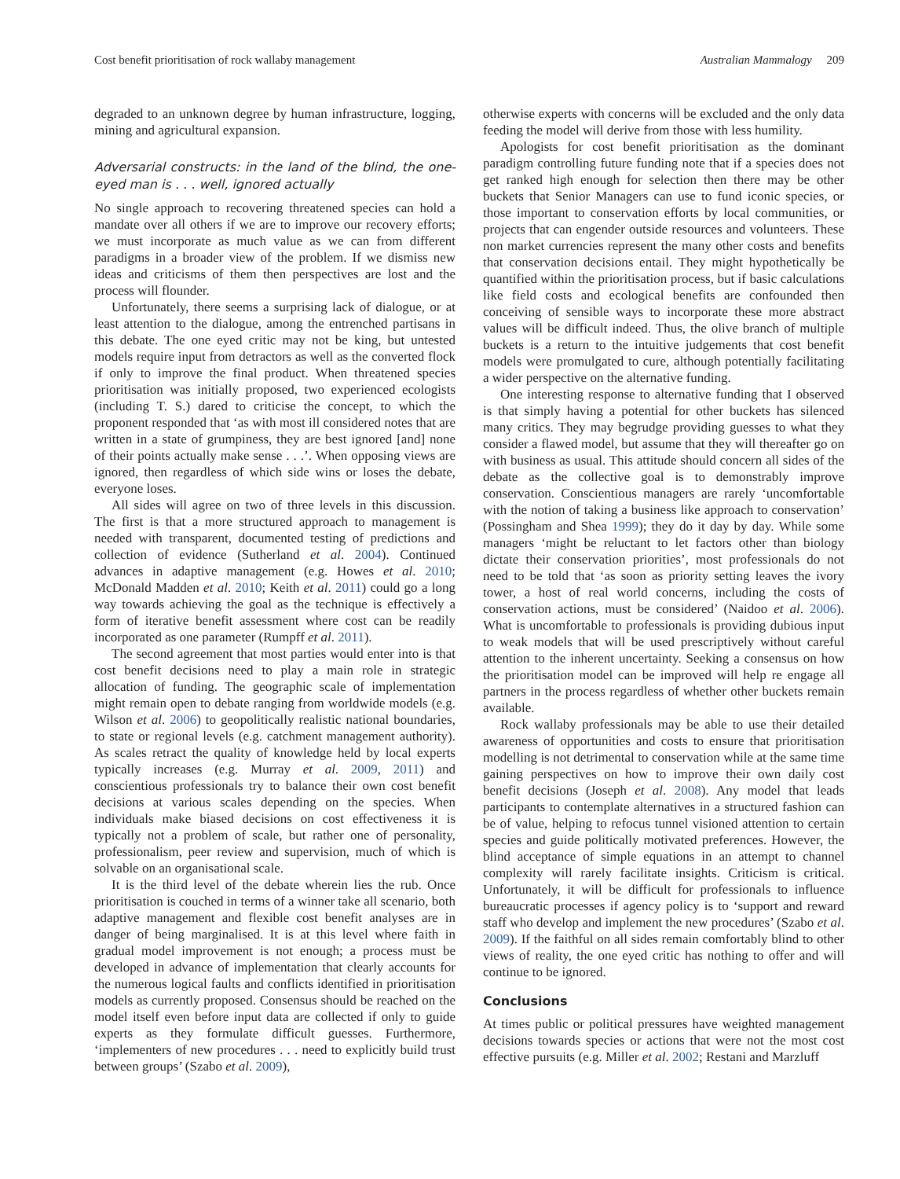Cost benefit prioritisation of rock wallaby management Australian Mammalogy 209
degraded to an unknown degree by human infrastructure, logging, mining and agricultural expansion.
Adversarial constructs: in the land of the blind, the one-eyed man is . . . well, ignored actually
No single approach to recovering threatened species can hold a mandate over all others if we are to improve our recovery efforts; we must incorporate as much value as we can from different paradigms in a broader view of the problem. If we dismiss new ideas and criticisms of them then perspectives are lost and the process will flounder.
Unfortunately, there seems a surprising lack of dialogue, or at least attention to the dialogue, among the entrenched partisans in this debate. The one eyed critic may not be king, but untested models require input from detractors as well as the converted flock if only to improve the final product. When threatened species prioritisation was initially proposed, two experienced ecologists (including T. S.) dared to criticise the concept, to which the proponent responded that ‘as with most ill considered notes that are written in a state of grumpiness, they are best ignored [and] none of their points actually make sense . . .’. When opposing views are ignored, then regardless of which side wins or loses the debate, everyone loses.
All sides will agree on two of three levels in this discussion. The first is that a more structured approach to management is needed with transparent, documented testing of predictions and collection of evidence (Sutherland et al. 2004). Continued advances in adaptive management (e.g. Howes et al. 2010; McDonald Madden et al. 2010; Keith et al. 2011) could go a long way towards achieving the goal as the technique is effectively a form of iterative benefit assessment where cost can be readily incorporated as one parameter (Rumpff et al. 2011).
The second agreement that most parties would enter into is that cost benefit decisions need to play a main role in strategic allocation of funding. The geographic scale of implementation might remain open to debate ranging from worldwide models (e.g. Wilson et al. 2006) to geopolitically realistic national boundaries, to state or regional levels (e.g. catchment management authority). As scales retract the quality of knowledge held by local experts typically increases (e.g. Murray et al. 2009, 2011) and conscientious professionals try to balance their own cost benefit decisions at various scales depending on the species. When individuals make biased decisions on cost effectiveness it is typically not a problem of scale, but rather one of personality, professionalism, peer review and supervision, much of which is solvable on an organisational scale.
It is the third level of the debate wherein lies the rub. Once prioritisation is couched in terms of a winner take all scenario, both adaptive management and flexible cost benefit analyses are in danger of being marginalised. It is at this level where faith in gradual model improvement is not enough; a process must be developed in advance of implementation that clearly accounts for the numerous logical faults and conflicts identified in prioritisation models as currently proposed. Consensus should be reached on the model itself even before input data are collected if only to guide experts as they formulate difficult guesses. Furthermore, ‘implementers of new procedures . . . need to explicitly build trust between groups’ (Szabo et al. 2009),
otherwise experts with concerns will be excluded and the only data feeding the model will derive from those with less humility.
Apologists for cost benefit prioritisation as the dominant paradigm controlling future funding note that if a species does not get ranked high enough for selection then there may be other buckets that Senior Managers can use to fund iconic species, or those important to conservation efforts by local communities, or projects that can engender outside resources and volunteers. These non market currencies represent the many other costs and benefits that conservation decisions entail. They might hypothetically be quantified within the prioritisation process, but if basic calculations like field costs and ecological benefits are confounded then conceiving of sensible ways to incorporate these more abstract values will be difficult indeed. Thus, the olive branch of multiple buckets is a return to the intuitive judgements that cost benefit models were promulgated to cure, although potentially facilitating a wider perspective on the alternative funding.
One interesting response to alternative funding that I observed is that simply having a potential for other buckets has silenced many critics. They may begrudge providing guesses to what they consider a flawed model, but assume that they will thereafter go on with business as usual. This attitude should concern all sides of the debate as the collective goal is to demonstrably improve conservation. Conscientious managers are rarely ‘uncomfortable with the notion of taking a business like approach to conservation’ (Possingham and Shea 1999); they do it day by day. While some managers ‘might be reluctant to let factors other than biology dictate their conservation priorities’, most professionals do not need to be told that ‘as soon as priority setting leaves the ivory tower, a host of real world concerns, including the costs of conservation actions, must be considered’ (Naidoo et al. 2006). What is uncomfortable to professionals is providing dubious input to weak models that will be used prescriptively without careful attention to the inherent uncertainty. Seeking a consensus on how the prioritisation model can be improved will help re engage all partners in the process regardless of whether other buckets remain available.
Rock wallaby professionals may be able to use their detailed awareness of opportunities and costs to ensure that prioritisation modelling is not detrimental to conservation while at the same time gaining perspectives on how to improve their own daily cost benefit decisions (Joseph et al. 2008). Any model that leads participants to contemplate alternatives in a structured fashion can be of value, helping to refocus tunnel visioned attention to certain species and guide politically motivated preferences. However, the blind acceptance of simple equations in an attempt to channel complexity will rarely facilitate insights. Criticism is critical. Unfortunately, it will be difficult for professionals to influence bureaucratic processes if agency policy is to ‘support and reward staff who develop and implement the new procedures’ (Szabo et al. 2009). If the faithful on all sides remain comfortably blind to other views of reality, the one eyed critic has nothing to offer and will continue to be ignored.
Conclusions
At times public or political pressures have weighted management decisions towards species or actions that were not the most cost effective pursuits (e.g. Miller et al. 2002; Restani and Marzluff